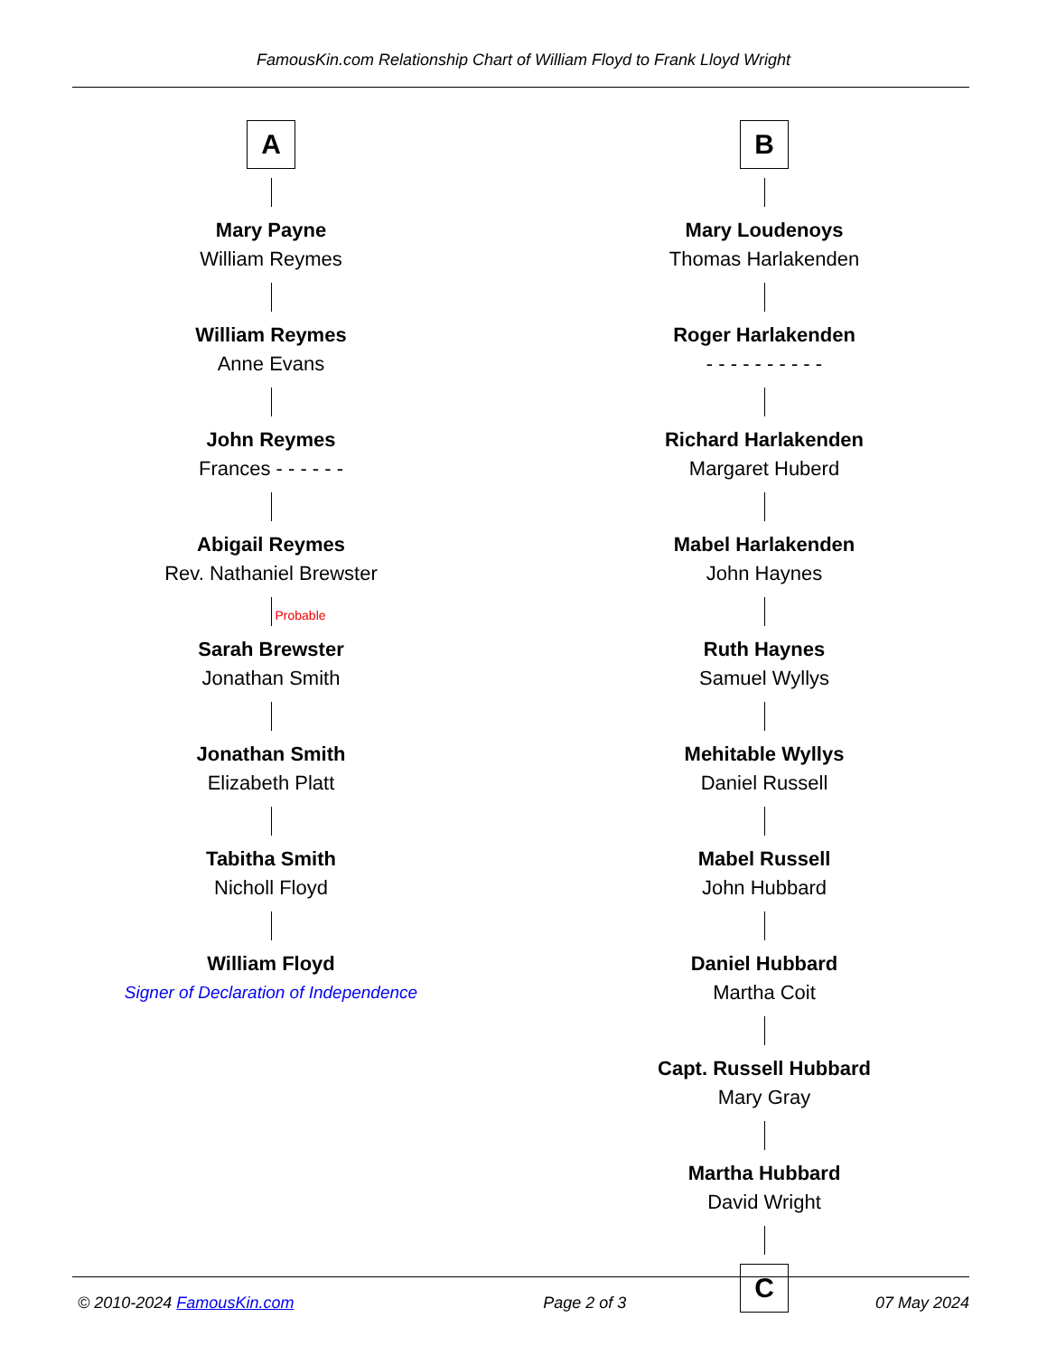FamousKin.com Relationship Chart of William Floyd to Frank Lloyd Wright
A
Mary Payne
William Reymes
William Reymes
Anne Evans
John Reymes
Frances - - - - - -
Abigail Reymes
Rev. Nathaniel Brewster
Probable
Sarah Brewster
Jonathan Smith
Jonathan Smith
Elizabeth Platt
Tabitha Smith
Nicholl Floyd
William Floyd
Signer of Declaration of Independence
B
Mary Loudenoys
Thomas Harlakenden
Roger Harlakenden
- - - - - - - - - -
Richard Harlakenden
Margaret Huberd
Mabel Harlakenden
John Haynes
Ruth Haynes
Samuel Wyllys
Mehitable Wyllys
Daniel Russell
Mabel Russell
John Hubbard
Daniel Hubbard
Martha Coit
Capt. Russell Hubbard
Mary Gray
Martha Hubbard
David Wright
C
© 2010-2024 FamousKin.com Page 2 of 3 07 May 2024